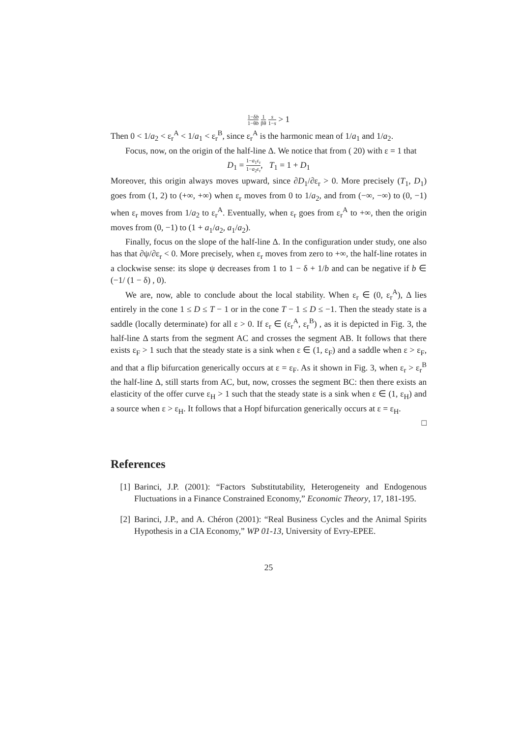1−δb 1−θb 1 βθ s 1−s > 1
Then 0 < 1/a<sub>2</sub> < ε<sub>r</sub><sup>A</sup> < 1/a<sub>1</sub> < ε<sub>r</sub><sup>B</sup>, since ε<sub>r</sub><sup>A</sup> is the harmonic mean of 1/a<sub>1</sub> and 1/a<sub>2</sub>.
Focus, now, on the origin of the half-line Δ. We notice that from ( 20) with ε = 1 that
D<sub>1</sub> = 1−a<sub>1</sub>ε<sub>r</sub> 1−a<sub>2</sub>ε<sub>r</sub>, T<sub>1</sub> = 1 + D<sub>1</sub>
Moreover, this origin always moves upward, since ∂D<sub>1</sub>/∂ε<sub>r</sub> > 0. More precisely (T<sub>1</sub>, D<sub>1</sub>) goes from (1, 2) to (+∞, +∞) when ε<sub>r</sub> moves from 0 to 1/a<sub>2</sub>, and from (−∞, −∞) to (0, −1) when ε<sub>r</sub> moves from 1/a<sub>2</sub> to ε<sub>r</sub><sup>A</sup>. Eventually, when ε<sub>r</sub> goes from ε<sub>r</sub><sup>A</sup> to +∞, then the origin moves from (0, −1) to (1 + a<sub>1</sub>/a<sub>2</sub>, a<sub>1</sub>/a<sub>2</sub>).
Finally, focus on the slope of the half-line Δ. In the configuration under study, one also has that ∂ψ/∂ε<sub>r</sub> < 0. More precisely, when ε<sub>r</sub> moves from zero to +∞, the half-line rotates in a clockwise sense: its slope ψ decreases from 1 to 1 − δ + 1/b and can be negative if b ∈ (−1/ (1 − δ) , 0).
We are, now, able to conclude about the local stability. When ε<sub>r</sub> ∈ (0, ε<sub>r</sub><sup>A</sup>), Δ lies entirely in the cone 1 ≤ D ≤ T − 1 or in the cone T − 1 ≤ D ≤ −1. Then the steady state is a saddle (locally determinate) for all ε > 0. If ε<sub>r</sub> ∈ (ε<sub>r</sub><sup>A</sup>, ε<sub>r</sub><sup>B</sup>) , as it is depicted in Fig. 3, the half-line Δ starts from the segment AC and crosses the segment AB. It follows that there exists ε<sub>F</sub> > 1 such that the steady state is a sink when ε ∈ (1, ε<sub>F</sub>) and a saddle when ε > ε<sub>F</sub>, and that a flip bifurcation generically occurs at ε = ε<sub>F</sub>. As it shown in Fig. 3, when ε<sub>r</sub> > ε<sub>r</sub><sup>B</sup> the half-line Δ, still starts from AC, but, now, crosses the segment BC: then there exists an elasticity of the offer curve ε<sub>H</sub> > 1 such that the steady state is a sink when ε ∈ (1, ε<sub>H</sub>) and a source when ε > ε<sub>H</sub>. It follows that a Hopf bifurcation generically occurs at ε = ε<sub>H</sub>.
□
References
[1] Barinci, J.P. (2001): “Factors Substitutability, Heterogeneity and Endogenous Fluctuations in a Finance Constrained Economy,” Economic Theory, 17, 181-195.
[2] Barinci, J.P., and A. Chéron (2001): “Real Business Cycles and the Animal Spirits Hypothesis in a CIA Economy,” WP 01-13, University of Evry-EPEE.
25